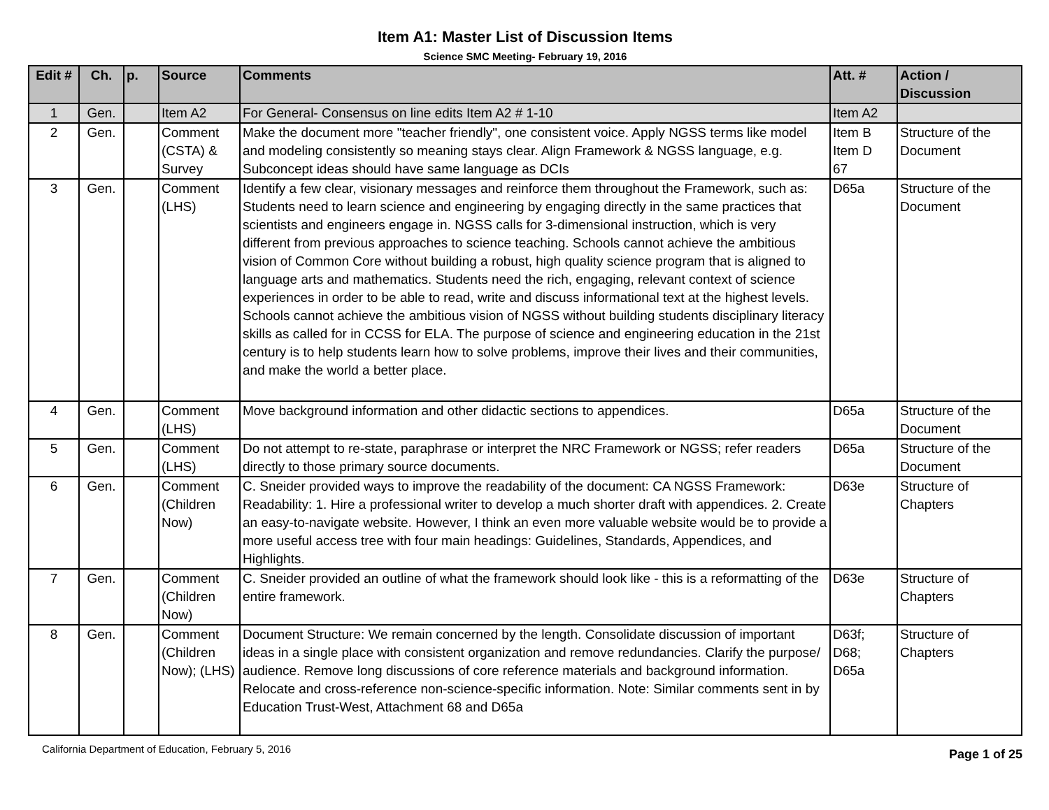Item A1: Master List of Discussion Items
Science SMC Meeting- February 19, 2016
| Edit # | Ch. | p. | Source | Comments | Att. # | Action / Discussion |
| --- | --- | --- | --- | --- | --- | --- |
| 1 | Gen. | | Item A2 | For General- Consensus on line edits Item A2 # 1-10 | Item A2 | |
| 2 | Gen. | | Comment (CSTA) & Survey | Make the document more "teacher friendly", one consistent voice. Apply NGSS terms like model and modeling consistently so meaning stays clear. Align Framework & NGSS language, e.g. Subconcept ideas should have same language as DCIs | Item B Item D 67 | Structure of the Document |
| 3 | Gen. | | Comment (LHS) | Identify a few clear, visionary messages and reinforce them throughout the Framework, such as: Students need to learn science and engineering by engaging directly in the same practices that scientists and engineers engage in. NGSS calls for 3-dimensional instruction, which is very different from previous approaches to science teaching. Schools cannot achieve the ambitious vision of Common Core without building a robust, high quality science program that is aligned to language arts and mathematics. Students need the rich, engaging, relevant context of science experiences in order to be able to read, write and discuss informational text at the highest levels. Schools cannot achieve the ambitious vision of NGSS without building students disciplinary literacy skills as called for in CCSS for ELA. The purpose of science and engineering education in the 21st century is to help students learn how to solve problems, improve their lives and their communities, and make the world a better place. | D65a | Structure of the Document |
| 4 | Gen. | | Comment (LHS) | Move background information and other didactic sections to appendices. | D65a | Structure of the Document |
| 5 | Gen. | | Comment (LHS) | Do not attempt to re-state, paraphrase or interpret the NRC Framework or NGSS; refer readers directly to those primary source documents. | D65a | Structure of the Document |
| 6 | Gen. | | Comment (Children Now) | C. Sneider provided ways to improve the readability of the document: CA NGSS Framework: Readability: 1. Hire a professional writer to develop a much shorter draft with appendices. 2. Create an easy-to-navigate website. However, I think an even more valuable website would be to provide a more useful access tree with four main headings: Guidelines, Standards, Appendices, and Highlights. | D63e | Structure of Chapters |
| 7 | Gen. | | Comment (Children Now) | C. Sneider provided an outline of what the framework should look like - this is a reformatting of the entire framework. | D63e | Structure of Chapters |
| 8 | Gen. | | Comment (Children Now); (LHS) | Document Structure: We remain concerned by the length. Consolidate discussion of important ideas in a single place with consistent organization and remove redundancies. Clarify the purpose/ audience. Remove long discussions of core reference materials and background information. Relocate and cross-reference non-science-specific information. Note: Similar comments sent in by Education Trust-West, Attachment 68 and D65a | D63f; D68; D65a | Structure of Chapters |
California Department of Education, February 5, 2016 Page 1 of 25